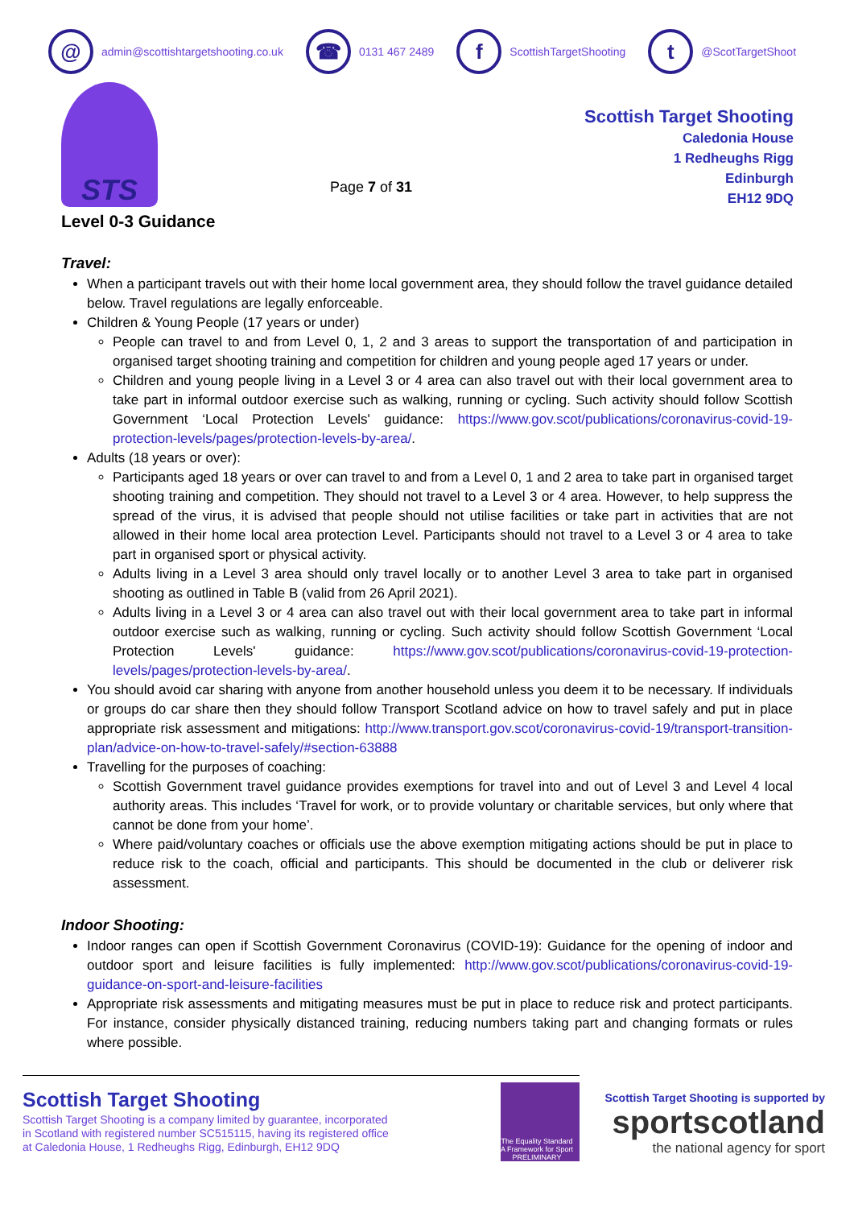@
admin@scottishtargetshooting.co.uk
☎
0131 467 2489
f
ScottishTargetShooting
t
@ScotTargetShoot
STS
Page 7 of 31
Scottish Target Shooting
Caledonia House
1 Redheughs Rigg
Edinburgh
EH12 9DQ
Level 0-3 Guidance
Travel:
When a participant travels out with their home local government area, they should follow the travel guidance detailed below. Travel regulations are legally enforceable.
Children & Young People (17 years or under)
People can travel to and from Level 0, 1, 2 and 3 areas to support the transportation of and participation in organised target shooting training and competition for children and young people aged 17 years or under.
Children and young people living in a Level 3 or 4 area can also travel out with their local government area to take part in informal outdoor exercise such as walking, running or cycling. Such activity should follow Scottish Government ‘Local Protection Levels' guidance: https://www.gov.scot/publications/coronavirus-covid-19-protection-levels/pages/protection-levels-by-area/.
Adults (18 years or over):
Participants aged 18 years or over can travel to and from a Level 0, 1 and 2 area to take part in organised target shooting training and competition. They should not travel to a Level 3 or 4 area. However, to help suppress the spread of the virus, it is advised that people should not utilise facilities or take part in activities that are not allowed in their home local area protection Level. Participants should not travel to a Level 3 or 4 area to take part in organised sport or physical activity.
Adults living in a Level 3 area should only travel locally or to another Level 3 area to take part in organised shooting as outlined in Table B (valid from 26 April 2021).
Adults living in a Level 3 or 4 area can also travel out with their local government area to take part in informal outdoor exercise such as walking, running or cycling. Such activity should follow Scottish Government ‘Local Protection Levels' guidance: https://www.gov.scot/publications/coronavirus-covid-19-protection-levels/pages/protection-levels-by-area/.
You should avoid car sharing with anyone from another household unless you deem it to be necessary. If individuals or groups do car share then they should follow Transport Scotland advice on how to travel safely and put in place appropriate risk assessment and mitigations: http://www.transport.gov.scot/coronavirus-covid-19/transport-transition-plan/advice-on-how-to-travel-safely/#section-63888
Travelling for the purposes of coaching:
Scottish Government travel guidance provides exemptions for travel into and out of Level 3 and Level 4 local authority areas. This includes ‘Travel for work, or to provide voluntary or charitable services, but only where that cannot be done from your home’.
Where paid/voluntary coaches or officials use the above exemption mitigating actions should be put in place to reduce risk to the coach, official and participants. This should be documented in the club or deliverer risk assessment.
Indoor Shooting:
Indoor ranges can open if Scottish Government Coronavirus (COVID-19): Guidance for the opening of indoor and outdoor sport and leisure facilities is fully implemented: http://www.gov.scot/publications/coronavirus-covid-19-guidance-on-sport-and-leisure-facilities
Appropriate risk assessments and mitigating measures must be put in place to reduce risk and protect participants. For instance, consider physically distanced training, reducing numbers taking part and changing formats or rules where possible.
Scottish Target Shooting
Scottish Target Shooting is a company limited by guarantee, incorporated
in Scotland with registered number SC515115, having its registered office
at Caledonia House, 1 Redheughs Rigg, Edinburgh, EH12 9DQ
The Equality Standard
A Framework for Sport
PRELIMINARY
Scottish Target Shooting is supported by
sportscotland
the national agency for sport